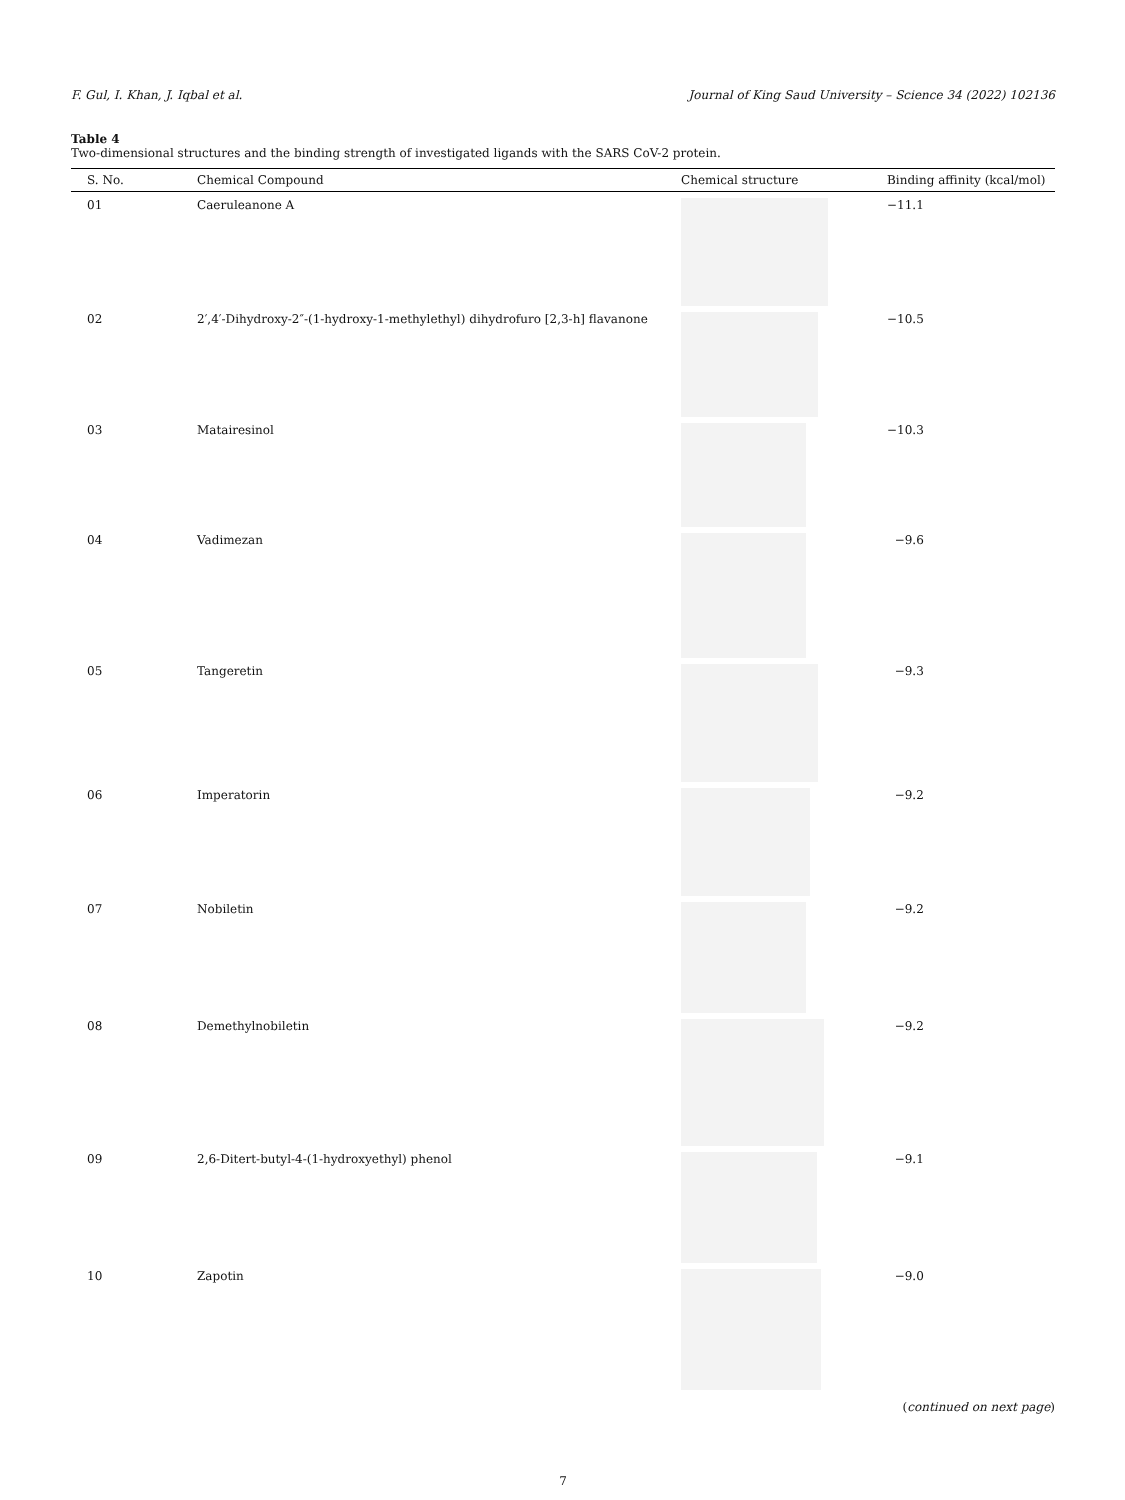F. Gul, I. Khan, J. Iqbal et al. Journal of King Saud University – Science 34 (2022) 102136
Table 4
Two-dimensional structures and the binding strength of investigated ligands with the SARS CoV-2 protein.
| S. No. | Chemical Compound | Chemical structure | Binding affinity (kcal/mol) |
| --- | --- | --- | --- |
| 01 | Caeruleanone A | | −11.1 |
| 02 | 2′,4′-Dihydroxy-2″-(1-hydroxy-1-methylethyl) dihydrofuro [2,3-h] flavanone | | −10.5 |
| 03 | Matairesinol | | −10.3 |
| 04 | Vadimezan | | −9.6 |
| 05 | Tangeretin | | −9.3 |
| 06 | Imperatorin | | −9.2 |
| 07 | Nobiletin | | −9.2 |
| 08 | Demethylnobiletin | | −9.2 |
| 09 | 2,6-Ditert-butyl-4-(1-hydroxyethyl) phenol | | −9.1 |
| 10 | Zapotin | | −9.0 |
(continued on next page)
7